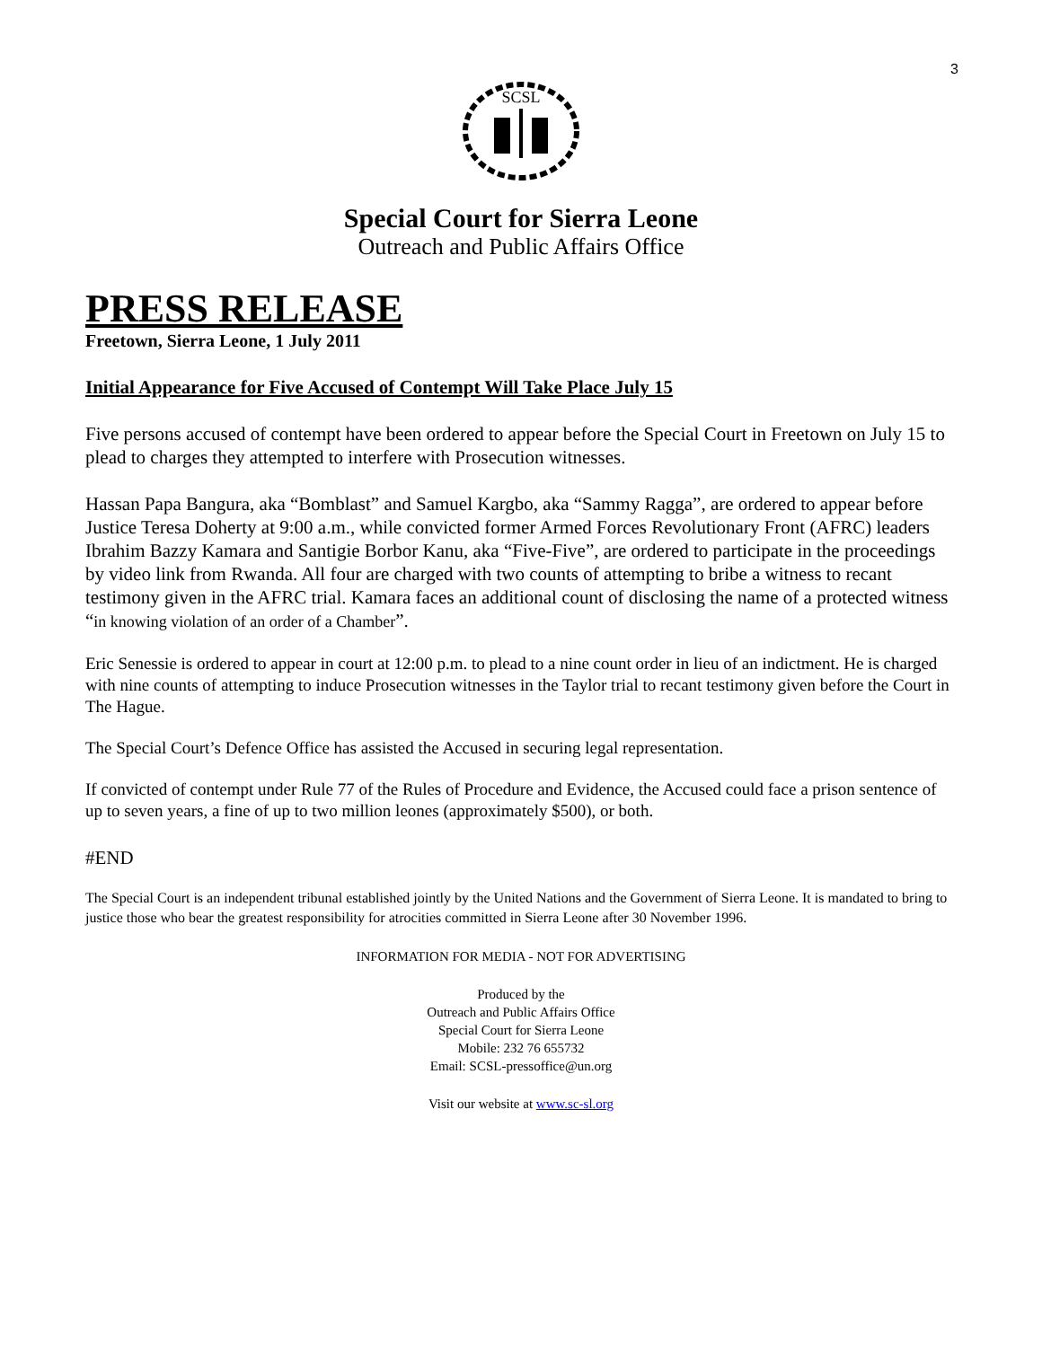3
SCSL
Special Court for Sierra Leone
Outreach and Public Affairs Office
PRESS RELEASE
Freetown, Sierra Leone, 1 July 2011
Initial Appearance for Five Accused of Contempt Will Take Place July 15
Five persons accused of contempt have been ordered to appear before the Special Court in Freetown on July 15 to plead to charges they attempted to interfere with Prosecution witnesses.
Hassan Papa Bangura, aka “Bomblast” and Samuel Kargbo, aka “Sammy Ragga”, are ordered to appear before Justice Teresa Doherty at 9:00 a.m., while convicted former Armed Forces Revolutionary Front (AFRC) leaders Ibrahim Bazzy Kamara and Santigie Borbor Kanu, aka “Five-Five”, are ordered to participate in the proceedings by video link from Rwanda. All four are charged with two counts of attempting to bribe a witness to recant testimony given in the AFRC trial. Kamara faces an additional count of disclosing the name of a protected witness “in knowing violation of an order of a Chamber”.
Eric Senessie is ordered to appear in court at 12:00 p.m. to plead to a nine count order in lieu of an indictment. He is charged with nine counts of attempting to induce Prosecution witnesses in the Taylor trial to recant testimony given before the Court in The Hague.
The Special Court’s Defence Office has assisted the Accused in securing legal representation.
If convicted of contempt under Rule 77 of the Rules of Procedure and Evidence, the Accused could face a prison sentence of up to seven years, a fine of up to two million leones (approximately $500), or both.
#END
The Special Court is an independent tribunal established jointly by the United Nations and the Government of Sierra Leone. It is mandated to bring to justice those who bear the greatest responsibility for atrocities committed in Sierra Leone after 30 November 1996.
INFORMATION FOR MEDIA - NOT FOR ADVERTISING
Produced by the
Outreach and Public Affairs Office
Special Court for Sierra Leone
Mobile: 232 76 655732
Email: SCSL-pressoffice@un.org
Visit our website at www.sc-sl.org